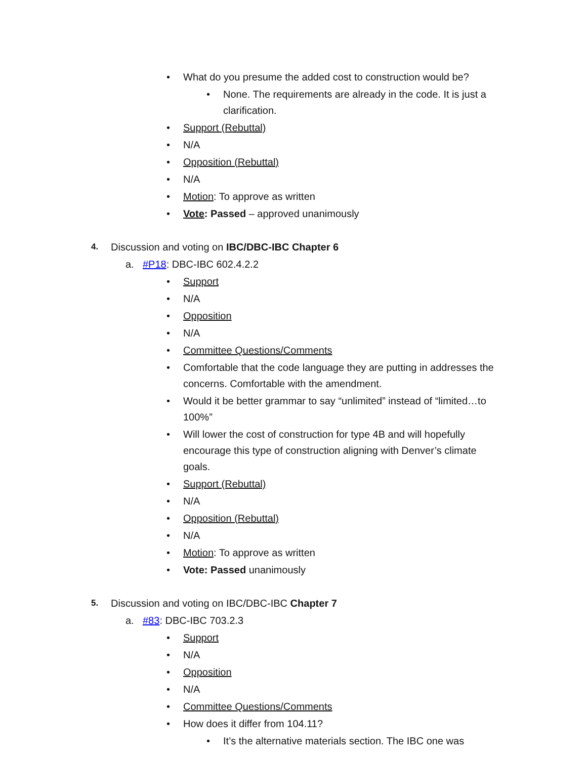• What do you presume the added cost to construction would be?
• None. The requirements are already in the code. It is just a clarification.
• Support (Rebuttal)
• N/A
• Opposition (Rebuttal)
• N/A
• Motion: To approve as written
• Vote: Passed – approved unanimously
4. Discussion and voting on IBC/DBC-IBC Chapter 6
a. #P18: DBC-IBC 602.4.2.2
• Support
• N/A
• Opposition
• N/A
• Committee Questions/Comments
• Comfortable that the code language they are putting in addresses the concerns. Comfortable with the amendment.
• Would it be better grammar to say “unlimited” instead of “limited…to 100%”
• Will lower the cost of construction for type 4B and will hopefully encourage this type of construction aligning with Denver’s climate goals.
• Support (Rebuttal)
• N/A
• Opposition (Rebuttal)
• N/A
• Motion: To approve as written
• Vote: Passed unanimously
5. Discussion and voting on IBC/DBC-IBC Chapter 7
a. #83: DBC-IBC 703.2.3
• Support
• N/A
• Opposition
• N/A
• Committee Questions/Comments
• How does it differ from 104.11?
• It’s the alternative materials section. The IBC one was